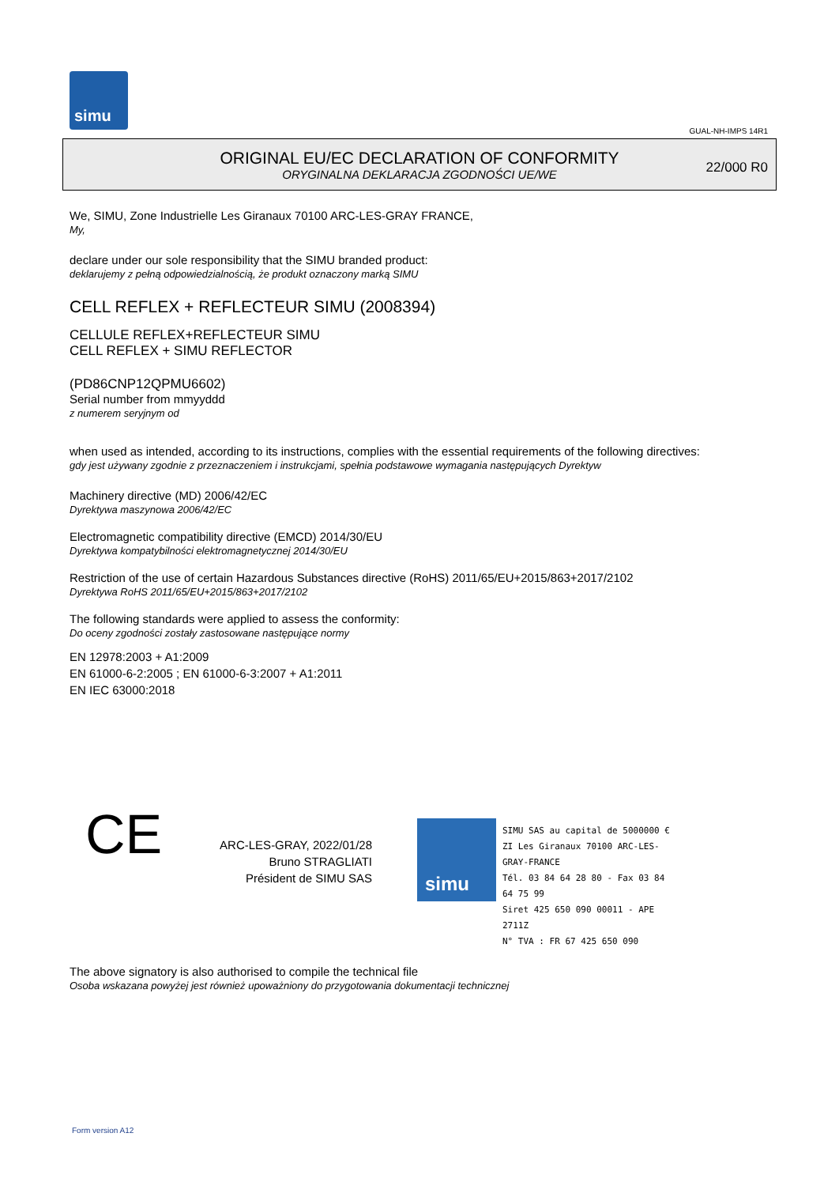simu
GUAL-NH-IMPS 14R1
ORIGINAL EU/EC DECLARATION OF CONFORMITY
ORYGINALNA DEKLARACJA ZGODNOŚCI UE/WE
22/000 R0
We, SIMU, Zone Industrielle Les Giranaux 70100 ARC-LES-GRAY FRANCE,
My,
declare under our sole responsibility that the SIMU branded product:
deklarujemy z pełną odpowiedzialnością, że produkt oznaczony marką SIMU
CELL REFLEX + REFLECTEUR SIMU (2008394)
CELLULE REFLEX+REFLECTEUR SIMU
CELL REFLEX + SIMU REFLECTOR
(PD86CNP12QPMU6602)
Serial number from mmyyddd
z numerem seryjnym od
when used as intended, according to its instructions, complies with the essential requirements of the following directives:
gdy jest używany zgodnie z przeznaczeniem i instrukcjami, spełnia podstawowe wymagania następujących Dyrektyw
Machinery directive (MD) 2006/42/EC
Dyrektywa maszynowa 2006/42/EC
Electromagnetic compatibility directive (EMCD) 2014/30/EU
Dyrektywa kompatybilności elektromagnetycznej 2014/30/EU
Restriction of the use of certain Hazardous Substances directive (RoHS) 2011/65/EU+2015/863+2017/2102
Dyrektywa RoHS 2011/65/EU+2015/863+2017/2102
The following standards were applied to assess the conformity:
Do oceny zgodności zostały zastosowane następujące normy
EN 12978:2003 + A1:2009
EN 61000-6-2:2005 ; EN 61000-6-3:2007 + A1:2011
EN IEC 63000:2018
CE
ARC-LES-GRAY, 2022/01/28
Bruno STRAGLIATI
Président de SIMU SAS
simu
SIMU SAS au capital de 5000000 €
ZI Les Giranaux 70100 ARC-LES-GRAY-FRANCE
Tél. 03 84 64 28 80 - Fax 03 84 64 75 99
Siret 425 650 090 00011 - APE 2711Z
N° TVA : FR 67 425 650 090
The above signatory is also authorised to compile the technical file
Osoba wskazana powyżej jest również upoważniony do przygotowania dokumentacji technicznej
Form version A12